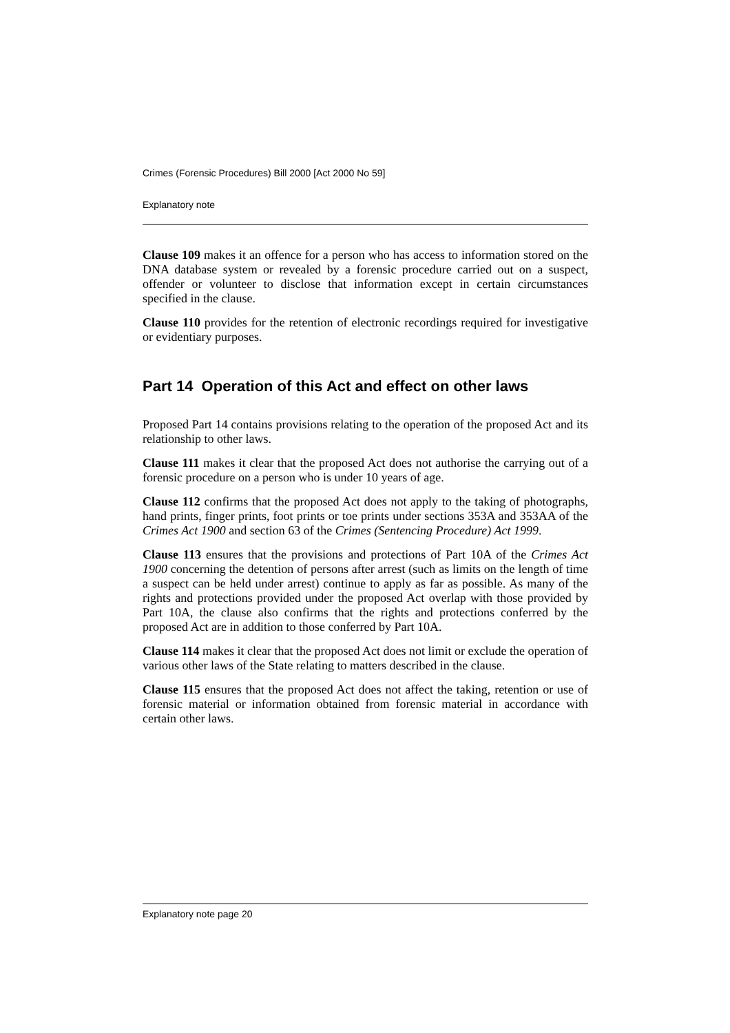Crimes (Forensic Procedures) Bill 2000 [Act 2000 No 59]
Explanatory note
Clause 109 makes it an offence for a person who has access to information stored on the DNA database system or revealed by a forensic procedure carried out on a suspect, offender or volunteer to disclose that information except in certain circumstances specified in the clause.
Clause 110 provides for the retention of electronic recordings required for investigative or evidentiary purposes.
Part 14 Operation of this Act and effect on other laws
Proposed Part 14 contains provisions relating to the operation of the proposed Act and its relationship to other laws.
Clause 111 makes it clear that the proposed Act does not authorise the carrying out of a forensic procedure on a person who is under 10 years of age.
Clause 112 confirms that the proposed Act does not apply to the taking of photographs, hand prints, finger prints, foot prints or toe prints under sections 353A and 353AA of the Crimes Act 1900 and section 63 of the Crimes (Sentencing Procedure) Act 1999.
Clause 113 ensures that the provisions and protections of Part 10A of the Crimes Act 1900 concerning the detention of persons after arrest (such as limits on the length of time a suspect can be held under arrest) continue to apply as far as possible. As many of the rights and protections provided under the proposed Act overlap with those provided by Part 10A, the clause also confirms that the rights and protections conferred by the proposed Act are in addition to those conferred by Part 10A.
Clause 114 makes it clear that the proposed Act does not limit or exclude the operation of various other laws of the State relating to matters described in the clause.
Clause 115 ensures that the proposed Act does not affect the taking, retention or use of forensic material or information obtained from forensic material in accordance with certain other laws.
Explanatory note page 20